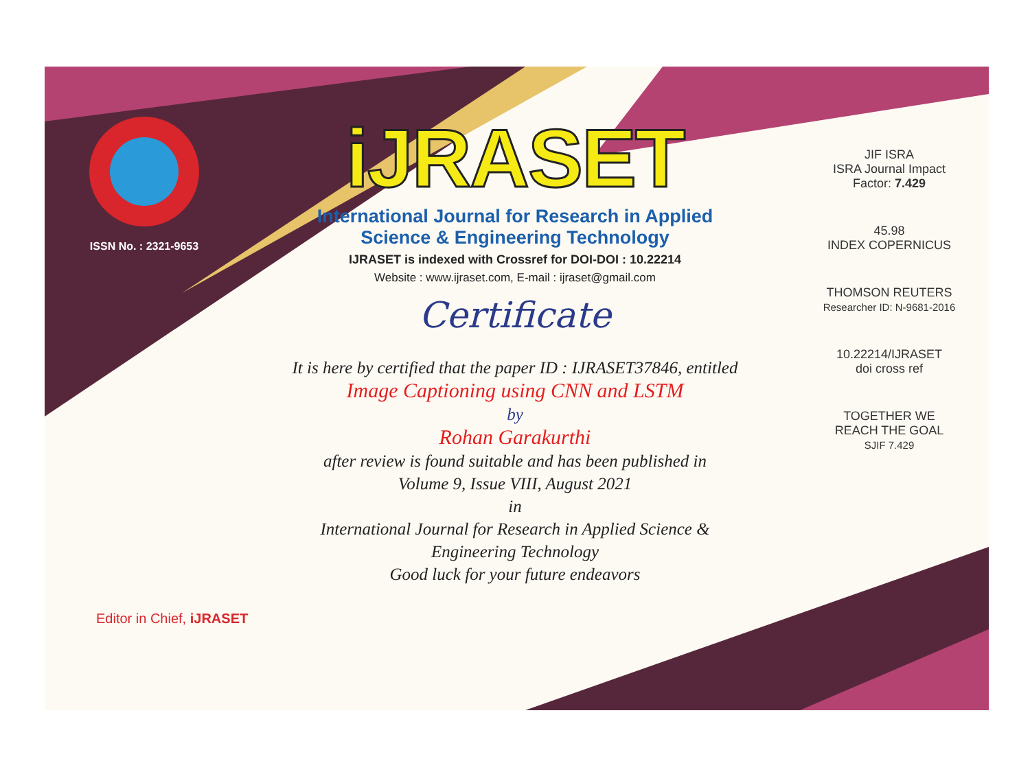ISSN No. : 2321-9653
iJRASET
International Journal for Research in Applied
Science & Engineering Technology
IJRASET is indexed with Crossref for DOI-DOI : 10.22214
Website : www.ijraset.com, E-mail : ijraset@gmail.com
Certificate
It is here by certified that the paper ID : IJRASET37846, entitled
Image Captioning using CNN and LSTM
by
Rohan Garakurthi
after review is found suitable and has been published in
Volume 9, Issue VIII, August 2021
in
International Journal for Research in Applied Science &
Engineering Technology
Good luck for your future endeavors
JIF ISRA
ISRA Journal Impact
Factor: 7.429
45.98
INDEX COPERNICUS
THOMSON REUTERS
Researcher ID: N-9681-2016
10.22214/IJRASET
doi cross ref
TOGETHER WE REACH THE GOAL
SJIF 7.429
Editor in Chief, iJRASET